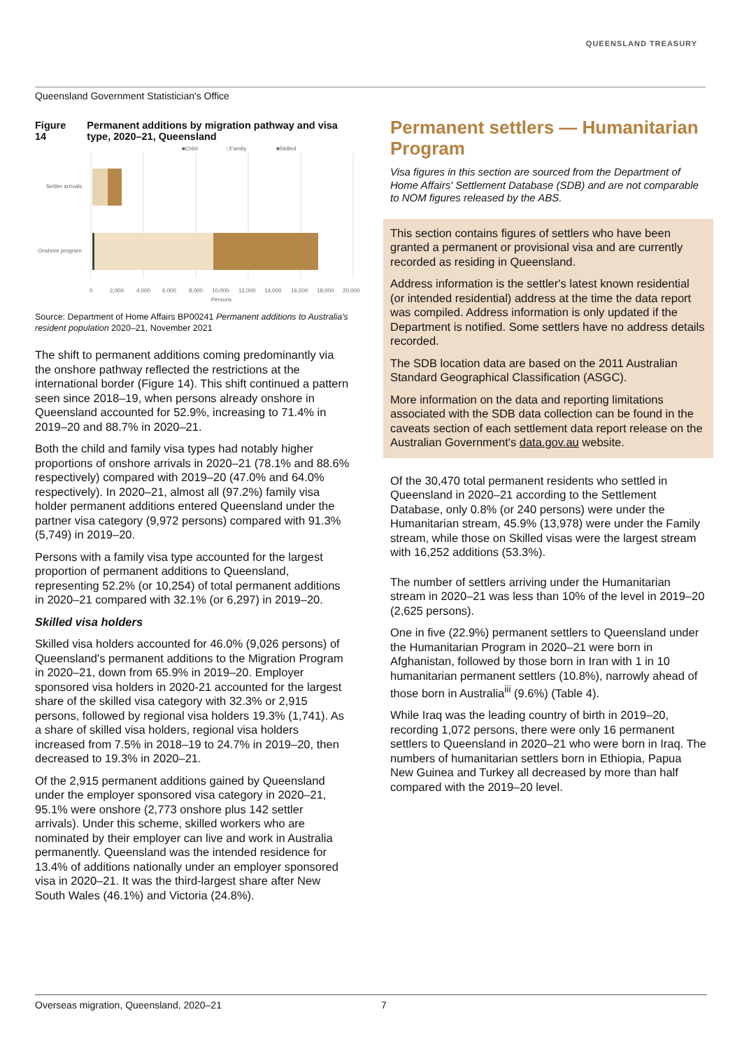QUEENSLAND TREASURY
Queensland Government Statistician's Office
Figure 14 Permanent additions by migration pathway and visa type, 2020–21, Queensland
■Child
□Family
■Skilled
Settler arrivals
Onshore program
0
2,000
4,000
6,000
8,000
10,000
12,000
14,000
16,000
18,000
20,000
Persons
Source: Department of Home Affairs BP00241 Permanent additions to Australia's resident population 2020–21, November 2021
The shift to permanent additions coming predominantly via the onshore pathway reflected the restrictions at the international border (Figure 14). This shift continued a pattern seen since 2018–19, when persons already onshore in Queensland accounted for 52.9%, increasing to 71.4% in 2019–20 and 88.7% in 2020–21.
Both the child and family visa types had notably higher proportions of onshore arrivals in 2020–21 (78.1% and 88.6% respectively) compared with 2019–20 (47.0% and 64.0% respectively). In 2020–21, almost all (97.2%) family visa holder permanent additions entered Queensland under the partner visa category (9,972 persons) compared with 91.3% (5,749) in 2019–20.
Persons with a family visa type accounted for the largest proportion of permanent additions to Queensland, representing 52.2% (or 10,254) of total permanent additions in 2020–21 compared with 32.1% (or 6,297) in 2019–20.
Skilled visa holders
Skilled visa holders accounted for 46.0% (9,026 persons) of Queensland's permanent additions to the Migration Program in 2020–21, down from 65.9% in 2019–20. Employer sponsored visa holders in 2020-21 accounted for the largest share of the skilled visa category with 32.3% or 2,915 persons, followed by regional visa holders 19.3% (1,741). As a share of skilled visa holders, regional visa holders increased from 7.5% in 2018–19 to 24.7% in 2019–20, then decreased to 19.3% in 2020–21.
Of the 2,915 permanent additions gained by Queensland under the employer sponsored visa category in 2020–21, 95.1% were onshore (2,773 onshore plus 142 settler arrivals). Under this scheme, skilled workers who are nominated by their employer can live and work in Australia permanently. Queensland was the intended residence for 13.4% of additions nationally under an employer sponsored visa in 2020–21. It was the third-largest share after New South Wales (46.1%) and Victoria (24.8%).
Permanent settlers — Humanitarian Program
Visa figures in this section are sourced from the Department of Home Affairs' Settlement Database (SDB) and are not comparable to NOM figures released by the ABS.
This section contains figures of settlers who have been granted a permanent or provisional visa and are currently recorded as residing in Queensland.
Address information is the settler's latest known residential (or intended residential) address at the time the data report was compiled. Address information is only updated if the Department is notified. Some settlers have no address details recorded.
The SDB location data are based on the 2011 Australian Standard Geographical Classification (ASGC).
More information on the data and reporting limitations associated with the SDB data collection can be found in the caveats section of each settlement data report release on the Australian Government's data.gov.au website.
Of the 30,470 total permanent residents who settled in Queensland in 2020–21 according to the Settlement Database, only 0.8% (or 240 persons) were under the Humanitarian stream, 45.9% (13,978) were under the Family stream, while those on Skilled visas were the largest stream with 16,252 additions (53.3%).
The number of settlers arriving under the Humanitarian stream in 2020–21 was less than 10% of the level in 2019–20 (2,625 persons).
One in five (22.9%) permanent settlers to Queensland under the Humanitarian Program in 2020–21 were born in Afghanistan, followed by those born in Iran with 1 in 10 humanitarian permanent settlers (10.8%), narrowly ahead of those born in Australia<sup>iii</sup> (9.6%) (Table 4).
While Iraq was the leading country of birth in 2019–20, recording 1,072 persons, there were only 16 permanent settlers to Queensland in 2020–21 who were born in Iraq. The numbers of humanitarian settlers born in Ethiopia, Papua New Guinea and Turkey all decreased by more than half compared with the 2019–20 level.
Overseas migration, Queensland, 2020–21 7